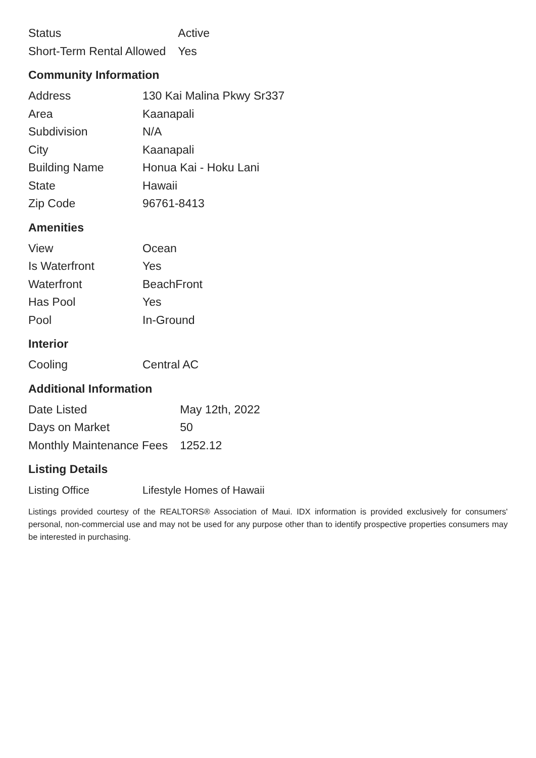| Status | Active |
| Short-Term Rental Allowed | Yes |
Community Information
| Address | 130 Kai Malina Pkwy Sr337 |
| Area | Kaanapali |
| Subdivision | N/A |
| City | Kaanapali |
| Building Name | Honua Kai - Hoku Lani |
| State | Hawaii |
| Zip Code | 96761-8413 |
Amenities
| View | Ocean |
| Is Waterfront | Yes |
| Waterfront | BeachFront |
| Has Pool | Yes |
| Pool | In-Ground |
Interior
| Cooling | Central AC |
Additional Information
| Date Listed | May 12th, 2022 |
| Days on Market | 50 |
| Monthly Maintenance Fees | 1252.12 |
Listing Details
| Listing Office | Lifestyle Homes of Hawaii |
Listings provided courtesy of the REALTORS® Association of Maui. IDX information is provided exclusively for consumers' personal, non-commercial use and may not be used for any purpose other than to identify prospective properties consumers may be interested in purchasing.